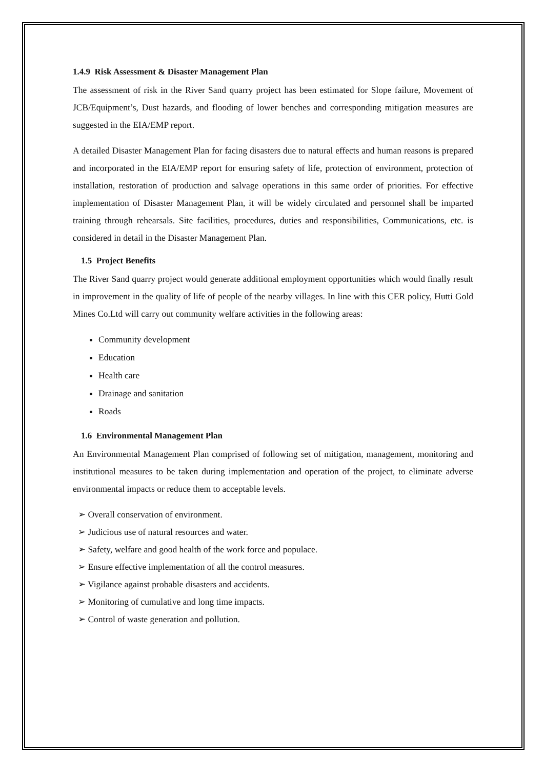1.4.9 Risk Assessment & Disaster Management Plan
The assessment of risk in the River Sand quarry project has been estimated for Slope failure, Movement of JCB/Equipment’s, Dust hazards, and flooding of lower benches and corresponding mitigation measures are suggested in the EIA/EMP report.
A detailed Disaster Management Plan for facing disasters due to natural effects and human reasons is prepared and incorporated in the EIA/EMP report for ensuring safety of life, protection of environment, protection of installation, restoration of production and salvage operations in this same order of priorities. For effective implementation of Disaster Management Plan, it will be widely circulated and personnel shall be imparted training through rehearsals. Site facilities, procedures, duties and responsibilities, Communications, etc. is considered in detail in the Disaster Management Plan.
1.5 Project Benefits
The River Sand quarry project would generate additional employment opportunities which would finally result in improvement in the quality of life of people of the nearby villages. In line with this CER policy, Hutti Gold Mines Co.Ltd will carry out community welfare activities in the following areas:
Community development
Education
Health care
Drainage and sanitation
Roads
1.6 Environmental Management Plan
An Environmental Management Plan comprised of following set of mitigation, management, monitoring and institutional measures to be taken during implementation and operation of the project, to eliminate adverse environmental impacts or reduce them to acceptable levels.
➢ Overall conservation of environment.
➢ Judicious use of natural resources and water.
➢ Safety, welfare and good health of the work force and populace.
➢ Ensure effective implementation of all the control measures.
➢ Vigilance against probable disasters and accidents.
➢ Monitoring of cumulative and long time impacts.
➢ Control of waste generation and pollution.